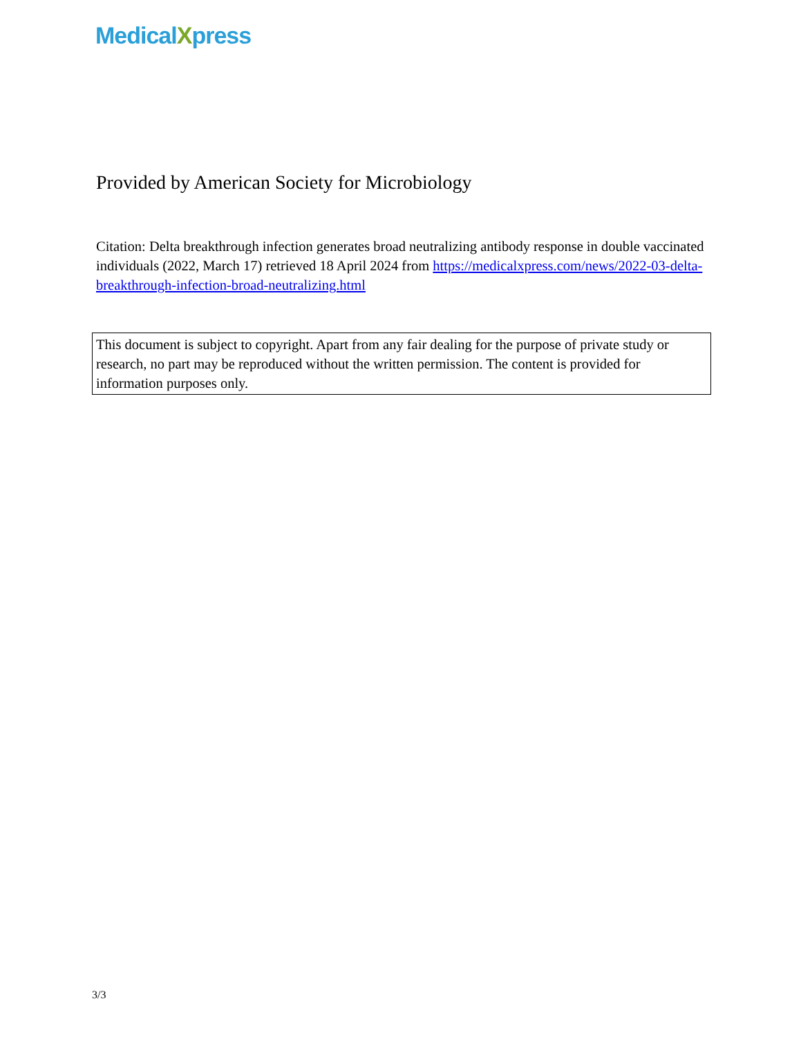MedicalXpress
Provided by American Society for Microbiology
Citation: Delta breakthrough infection generates broad neutralizing antibody response in double vaccinated individuals (2022, March 17) retrieved 18 April 2024 from https://medicalxpress.com/news/2022-03-delta-breakthrough-infection-broad-neutralizing.html
This document is subject to copyright. Apart from any fair dealing for the purpose of private study or research, no part may be reproduced without the written permission. The content is provided for information purposes only.
3/3